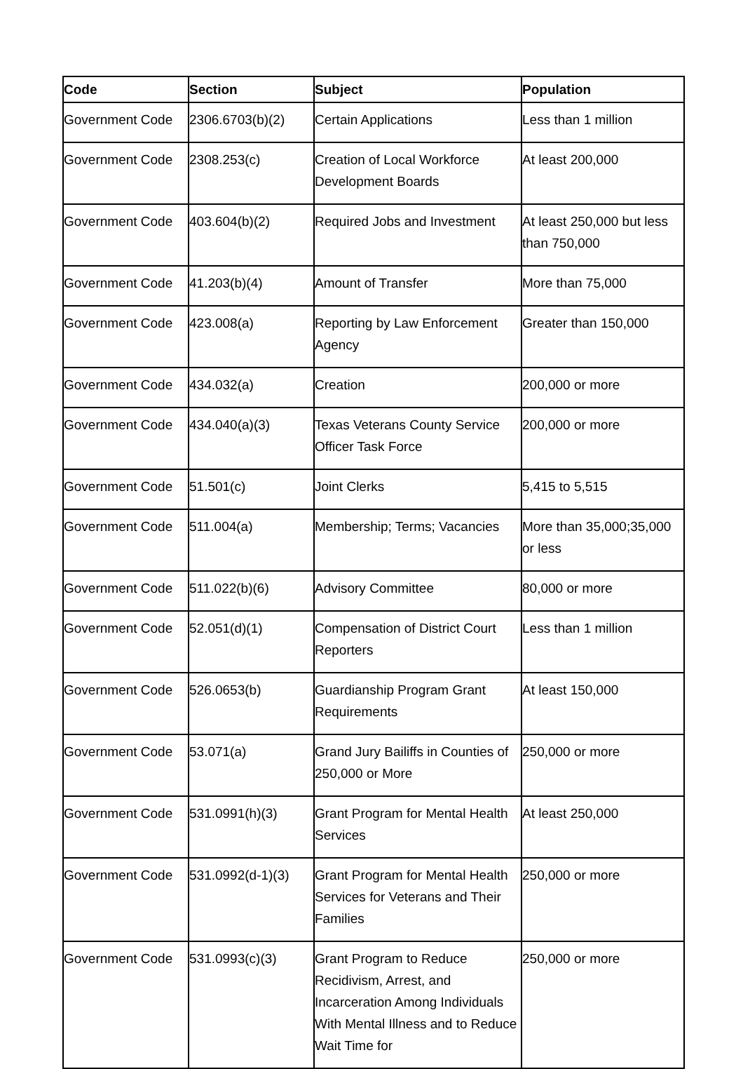| Code | Section | Subject | Population |
| --- | --- | --- | --- |
| Government Code | 2306.6703(b)(2) | Certain Applications | Less than 1 million |
| Government Code | 2308.253(c) | Creation of Local Workforce Development Boards | At least 200,000 |
| Government Code | 403.604(b)(2) | Required Jobs and Investment | At least 250,000 but less than 750,000 |
| Government Code | 41.203(b)(4) | Amount of Transfer | More than 75,000 |
| Government Code | 423.008(a) | Reporting by Law Enforcement Agency | Greater than 150,000 |
| Government Code | 434.032(a) | Creation | 200,000 or more |
| Government Code | 434.040(a)(3) | Texas Veterans County Service Officer Task Force | 200,000 or more |
| Government Code | 51.501(c) | Joint Clerks | 5,415 to 5,515 |
| Government Code | 511.004(a) | Membership; Terms; Vacancies | More than 35,000;35,000 or less |
| Government Code | 511.022(b)(6) | Advisory Committee | 80,000 or more |
| Government Code | 52.051(d)(1) | Compensation of District Court Reporters | Less than 1 million |
| Government Code | 526.0653(b) | Guardianship Program Grant Requirements | At least 150,000 |
| Government Code | 53.071(a) | Grand Jury Bailiffs in Counties of 250,000 or More | 250,000 or more |
| Government Code | 531.0991(h)(3) | Grant Program for Mental Health Services | At least 250,000 |
| Government Code | 531.0992(d-1)(3) | Grant Program for Mental Health Services for Veterans and Their Families | 250,000 or more |
| Government Code | 531.0993(c)(3) | Grant Program to Reduce Recidivism, Arrest, and Incarceration Among Individuals With Mental Illness and to Reduce Wait Time for | 250,000 or more |